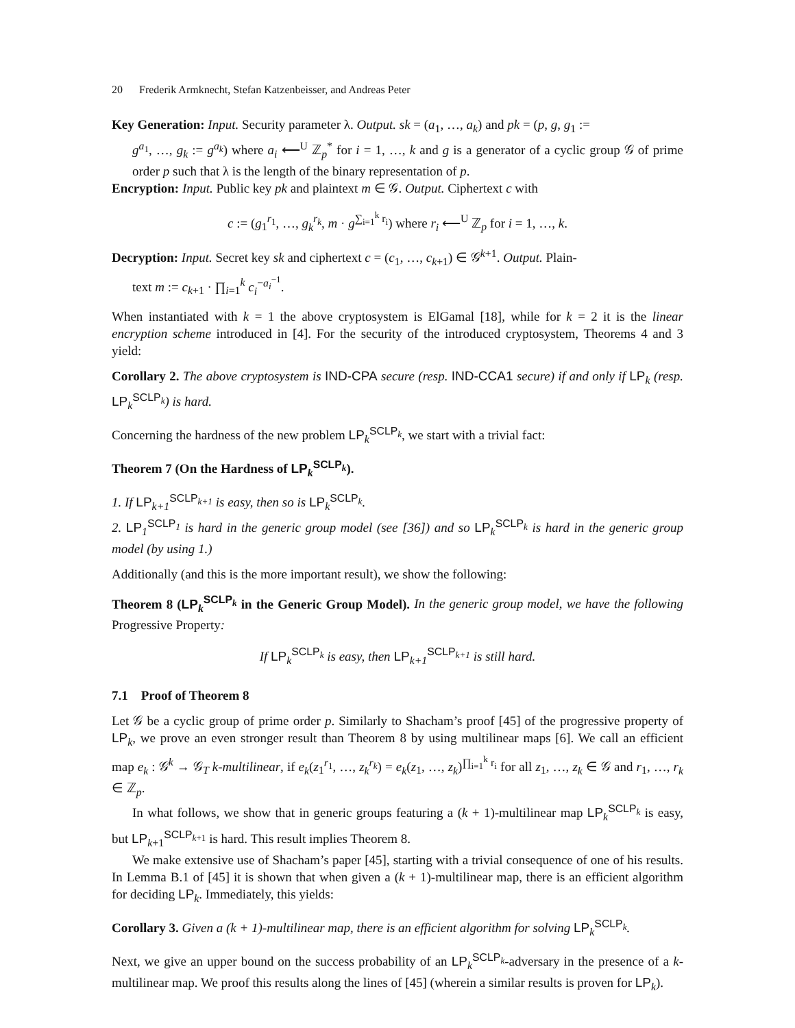20 Frederik Armknecht, Stefan Katzenbeisser, and Andreas Peter
Key Generation: Input. Security parameter λ. Output. sk = (a<sub>1</sub>, …, a<sub>k</sub>) and pk = (p, g, g<sub>1</sub> :=
g<sup>a<sub>1</sub></sup>, …, g<sub>k</sub> := g<sup>a<sub>k</sub></sup>) where a<sub>i</sub> ⟵<sup>U</sup> ℤ<sub>p</sub><sup>*</sup> for i = 1, …, k and g is a generator of a cyclic group 𝒢 of prime order p such that λ is the length of the binary representation of p.
Encryption: Input. Public key pk and plaintext m ∈ 𝒢. Output. Ciphertext c with
c := (g<sub>1</sub><sup>r<sub>1</sub></sup>, …, g<sub>k</sub><sup>r<sub>k</sub></sup>, m · g<sup>∑<sub>i=1</sub><sup>k</sup> r<sub>i</sub></sup>) where r<sub>i</sub> ⟵<sup>U</sup> ℤ<sub>p</sub> for i = 1, …, k.
Decryption: Input. Secret key sk and ciphertext c = (c<sub>1</sub>, …, c<sub>k+1</sub>) ∈ 𝒢<sup>k+1</sup>. Output. Plain-
text m := c<sub>k+1</sub> · ∏<sub>i=1</sub><sup>k</sup> c<sub>i</sub><sup>−a<sub>i</sub><sup>−1</sup></sup>.
When instantiated with k = 1 the above cryptosystem is ElGamal [18], while for k = 2 it is the linear encryption scheme introduced in [4]. For the security of the introduced cryptosystem, Theorems 4 and 3 yield:
Corollary 2. The above cryptosystem is IND-CPA secure (resp. IND-CCA1 secure) if and only if LP<sub>k</sub> (resp. LP<sub>k</sub><sup>SCLP<sub>k</sub></sup>) is hard.
Concerning the hardness of the new problem LP<sub>k</sub><sup>SCLP<sub>k</sub></sup>, we start with a trivial fact:
Theorem 7 (On the Hardness of LP<sub>k</sub><sup>SCLP<sub>k</sub></sup>).
1. If LP<sub>k+1</sub><sup>SCLP<sub>k+1</sub></sup> is easy, then so is LP<sub>k</sub><sup>SCLP<sub>k</sub></sup>.
2. LP<sub>1</sub><sup>SCLP<sub>1</sub></sup> is hard in the generic group model (see [36]) and so LP<sub>k</sub><sup>SCLP<sub>k</sub></sup> is hard in the generic group model (by using 1.)
Additionally (and this is the more important result), we show the following:
Theorem 8 (LP<sub>k</sub><sup>SCLP<sub>k</sub></sup> in the Generic Group Model). In the generic group model, we have the following Progressive Property:
If LP<sub>k</sub><sup>SCLP<sub>k</sub></sup> is easy, then LP<sub>k+1</sub><sup>SCLP<sub>k+1</sub></sup> is still hard.
7.1 Proof of Theorem 8
Let 𝒢 be a cyclic group of prime order p. Similarly to Shacham’s proof [45] of the progressive property of LP<sub>k</sub>, we prove an even stronger result than Theorem 8 by using multilinear maps [6]. We call an efficient map e<sub>k</sub> : 𝒢<sup>k</sup> → 𝒢<sub>T</sub> k-multilinear, if e<sub>k</sub>(z<sub>1</sub><sup>r<sub>1</sub></sup>, …, z<sub>k</sub><sup>r<sub>k</sub></sup>) = e<sub>k</sub>(z<sub>1</sub>, …, z<sub>k</sub>)<sup>∏<sub>i=1</sub><sup>k</sup> r<sub>i</sub></sup> for all z<sub>1</sub>, …, z<sub>k</sub> ∈ 𝒢 and r<sub>1</sub>, …, r<sub>k</sub> ∈ ℤ<sub>p</sub>.
In what follows, we show that in generic groups featuring a (k + 1)-multilinear map LP<sub>k</sub><sup>SCLP<sub>k</sub></sup> is easy, but LP<sub>k+1</sub><sup>SCLP<sub>k+1</sub></sup> is hard. This result implies Theorem 8.
We make extensive use of Shacham’s paper [45], starting with a trivial consequence of one of his results. In Lemma B.1 of [45] it is shown that when given a (k + 1)-multilinear map, there is an efficient algorithm for deciding LP<sub>k</sub>. Immediately, this yields:
Corollary 3. Given a (k + 1)-multilinear map, there is an efficient algorithm for solving LP<sub>k</sub><sup>SCLP<sub>k</sub></sup>.
Next, we give an upper bound on the success probability of an LP<sub>k</sub><sup>SCLP<sub>k</sub></sup>-adversary in the presence of a k-multilinear map. We proof this results along the lines of [45] (wherein a similar results is proven for LP<sub>k</sub>).